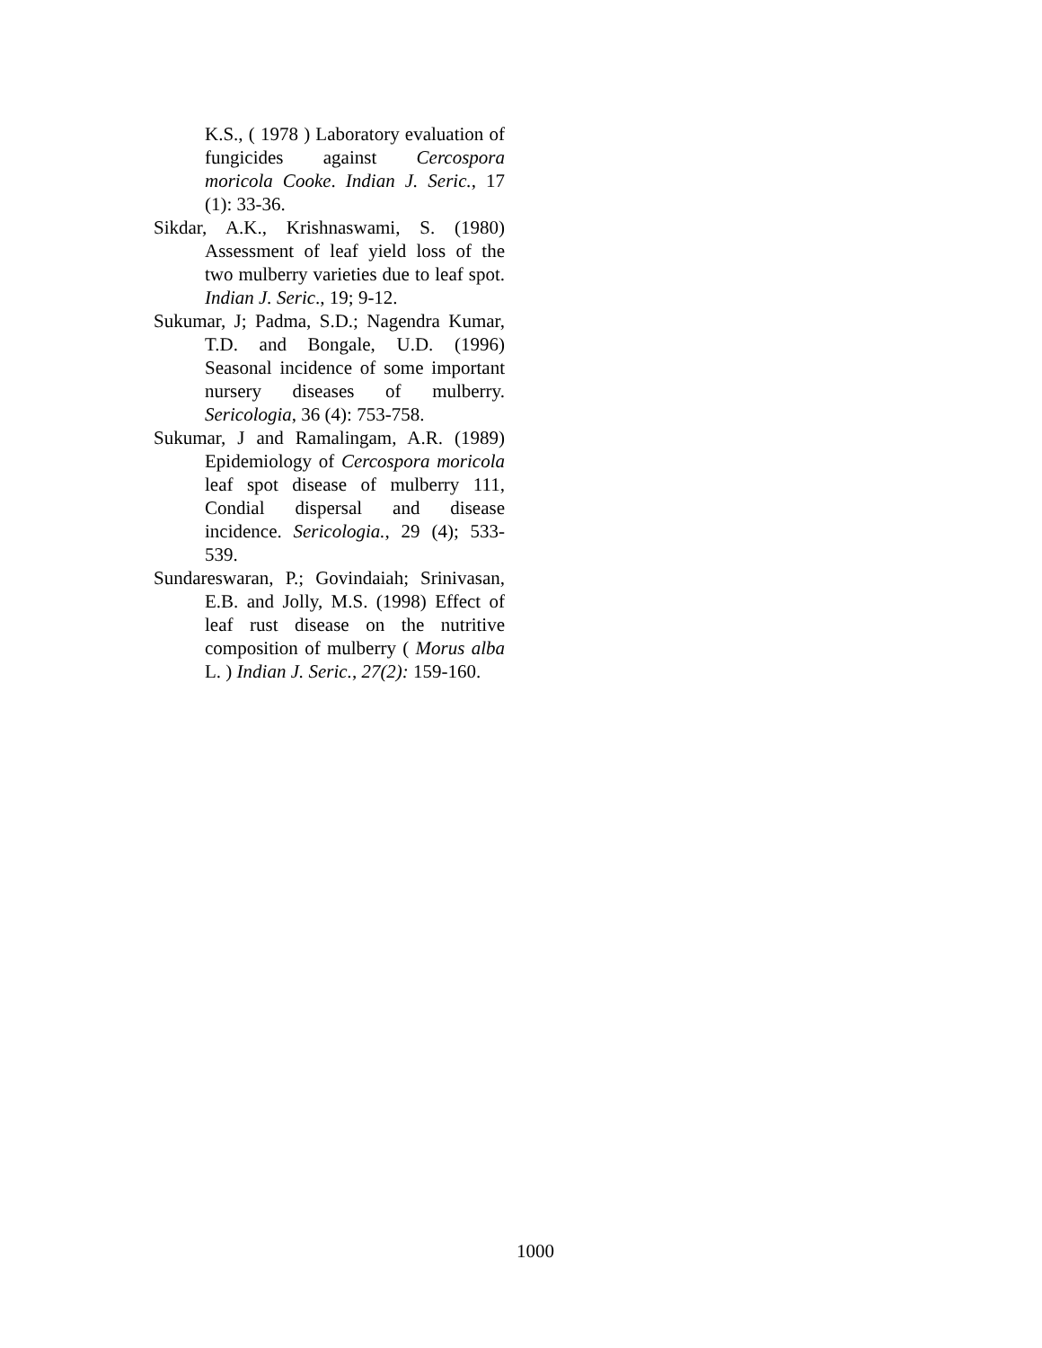K.S., ( 1978 ) Laboratory evaluation of fungicides against Cercospora moricola Cooke. Indian J. Seric., 17 (1): 33-36.
Sikdar, A.K., Krishnaswami, S. (1980) Assessment of leaf yield loss of the two mulberry varieties due to leaf spot. Indian J. Seric., 19; 9-12.
Sukumar, J; Padma, S.D.; Nagendra Kumar, T.D. and Bongale, U.D. (1996) Seasonal incidence of some important nursery diseases of mulberry. Sericologia, 36 (4): 753-758.
Sukumar, J and Ramalingam, A.R. (1989) Epidemiology of Cercospora moricola leaf spot disease of mulberry 111, Condial dispersal and disease incidence. Sericologia., 29 (4); 533-539.
Sundareswaran, P.; Govindaiah; Srinivasan, E.B. and Jolly, M.S. (1998) Effect of leaf rust disease on the nutritive composition of mulberry ( Morus alba L. ) Indian J. Seric., 27(2): 159-160.
1000